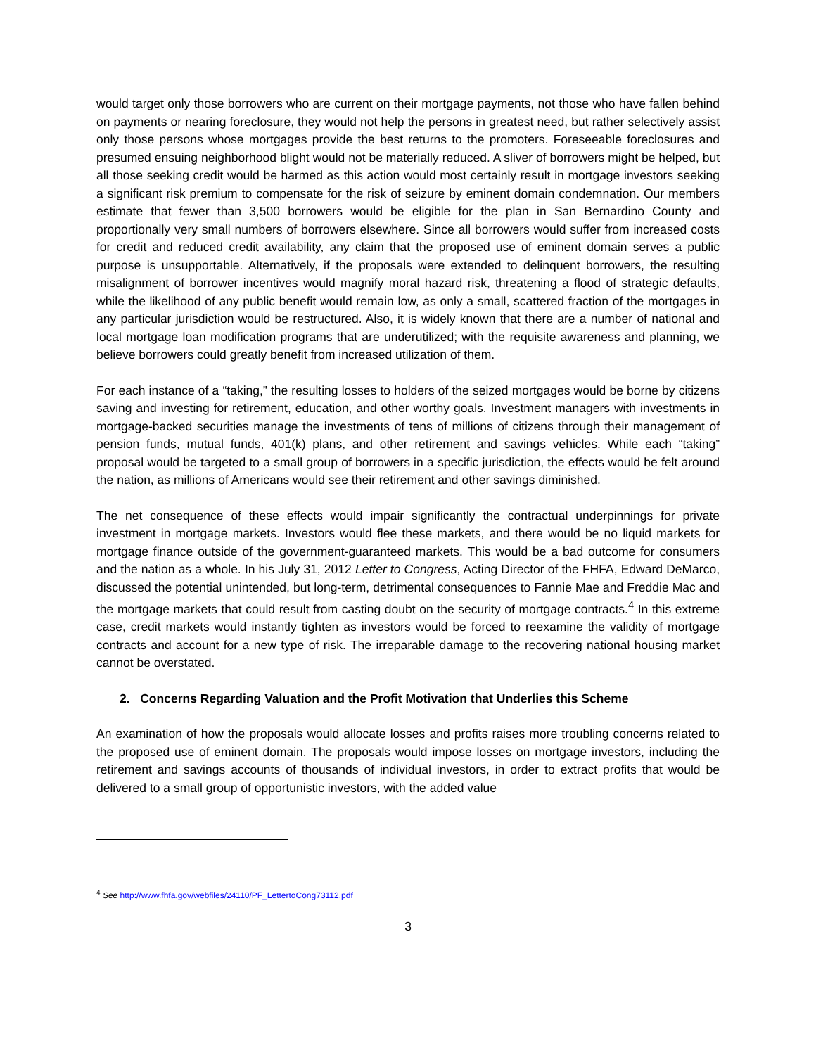would target only those borrowers who are current on their mortgage payments, not those who have fallen behind on payments or nearing foreclosure, they would not help the persons in greatest need, but rather selectively assist only those persons whose mortgages provide the best returns to the promoters. Foreseeable foreclosures and presumed ensuing neighborhood blight would not be materially reduced. A sliver of borrowers might be helped, but all those seeking credit would be harmed as this action would most certainly result in mortgage investors seeking a significant risk premium to compensate for the risk of seizure by eminent domain condemnation. Our members estimate that fewer than 3,500 borrowers would be eligible for the plan in San Bernardino County and proportionally very small numbers of borrowers elsewhere. Since all borrowers would suffer from increased costs for credit and reduced credit availability, any claim that the proposed use of eminent domain serves a public purpose is unsupportable. Alternatively, if the proposals were extended to delinquent borrowers, the resulting misalignment of borrower incentives would magnify moral hazard risk, threatening a flood of strategic defaults, while the likelihood of any public benefit would remain low, as only a small, scattered fraction of the mortgages in any particular jurisdiction would be restructured. Also, it is widely known that there are a number of national and local mortgage loan modification programs that are underutilized; with the requisite awareness and planning, we believe borrowers could greatly benefit from increased utilization of them.
For each instance of a “taking,” the resulting losses to holders of the seized mortgages would be borne by citizens saving and investing for retirement, education, and other worthy goals. Investment managers with investments in mortgage-backed securities manage the investments of tens of millions of citizens through their management of pension funds, mutual funds, 401(k) plans, and other retirement and savings vehicles. While each “taking” proposal would be targeted to a small group of borrowers in a specific jurisdiction, the effects would be felt around the nation, as millions of Americans would see their retirement and other savings diminished.
The net consequence of these effects would impair significantly the contractual underpinnings for private investment in mortgage markets. Investors would flee these markets, and there would be no liquid markets for mortgage finance outside of the government-guaranteed markets. This would be a bad outcome for consumers and the nation as a whole. In his July 31, 2012 Letter to Congress, Acting Director of the FHFA, Edward DeMarco, discussed the potential unintended, but long-term, detrimental consequences to Fannie Mae and Freddie Mac and the mortgage markets that could result from casting doubt on the security of mortgage contracts.<sup>4</sup> In this extreme case, credit markets would instantly tighten as investors would be forced to reexamine the validity of mortgage contracts and account for a new type of risk. The irreparable damage to the recovering national housing market cannot be overstated.
2. Concerns Regarding Valuation and the Profit Motivation that Underlies this Scheme
An examination of how the proposals would allocate losses and profits raises more troubling concerns related to the proposed use of eminent domain. The proposals would impose losses on mortgage investors, including the retirement and savings accounts of thousands of individual investors, in order to extract profits that would be delivered to a small group of opportunistic investors, with the added value
<sup>4</sup> See http://www.fhfa.gov/webfiles/24110/PF_LettertoCong73112.pdf
3